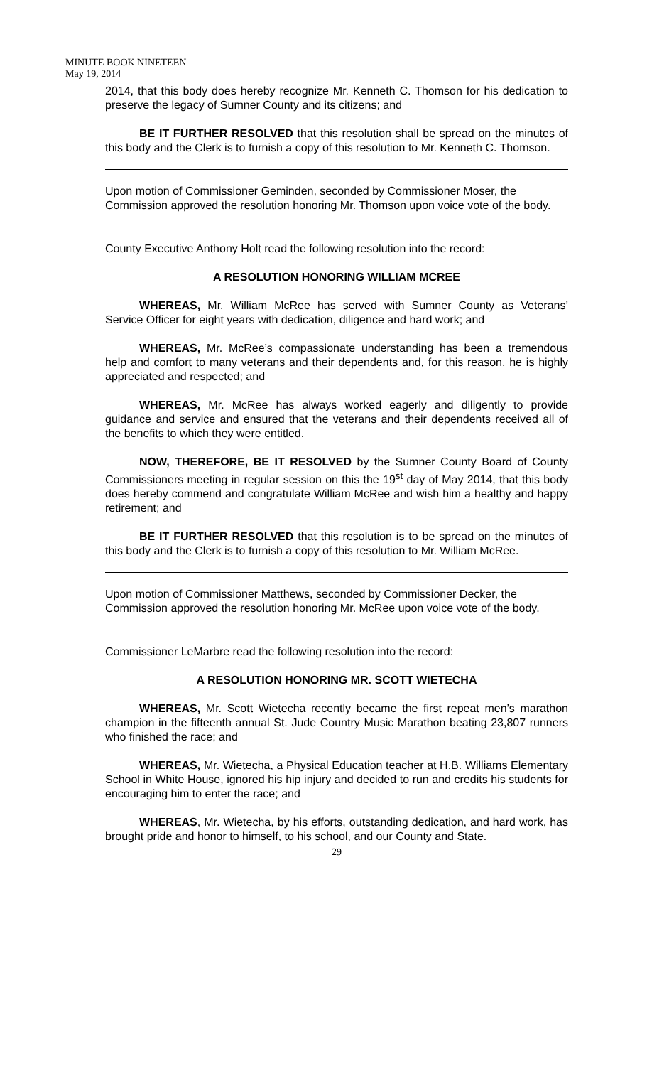MINUTE BOOK NINETEEN
May 19, 2014
2014, that this body does hereby recognize Mr. Kenneth C. Thomson for his dedication to preserve the legacy of Sumner County and its citizens; and
BE IT FURTHER RESOLVED that this resolution shall be spread on the minutes of this body and the Clerk is to furnish a copy of this resolution to Mr. Kenneth C. Thomson.
Upon motion of Commissioner Geminden, seconded by Commissioner Moser, the Commission approved the resolution honoring Mr. Thomson upon voice vote of the body.
County Executive Anthony Holt read the following resolution into the record:
A RESOLUTION HONORING WILLIAM MCREE
WHEREAS, Mr. William McRee has served with Sumner County as Veterans’ Service Officer for eight years with dedication, diligence and hard work; and
WHEREAS, Mr. McRee’s compassionate understanding has been a tremendous help and comfort to many veterans and their dependents and, for this reason, he is highly appreciated and respected; and
WHEREAS, Mr. McRee has always worked eagerly and diligently to provide guidance and service and ensured that the veterans and their dependents received all of the benefits to which they were entitled.
NOW, THEREFORE, BE IT RESOLVED by the Sumner County Board of County Commissioners meeting in regular session on this the 19<sup>st</sup> day of May 2014, that this body does hereby commend and congratulate William McRee and wish him a healthy and happy retirement; and
BE IT FURTHER RESOLVED that this resolution is to be spread on the minutes of this body and the Clerk is to furnish a copy of this resolution to Mr. William McRee.
Upon motion of Commissioner Matthews, seconded by Commissioner Decker, the Commission approved the resolution honoring Mr. McRee upon voice vote of the body.
Commissioner LeMarbre read the following resolution into the record:
A RESOLUTION HONORING MR. SCOTT WIETECHA
WHEREAS, Mr. Scott Wietecha recently became the first repeat men’s marathon champion in the fifteenth annual St. Jude Country Music Marathon beating 23,807 runners who finished the race; and
WHEREAS, Mr. Wietecha, a Physical Education teacher at H.B. Williams Elementary School in White House, ignored his hip injury and decided to run and credits his students for encouraging him to enter the race; and
WHEREAS, Mr. Wietecha, by his efforts, outstanding dedication, and hard work, has brought pride and honor to himself, to his school, and our County and State.
29